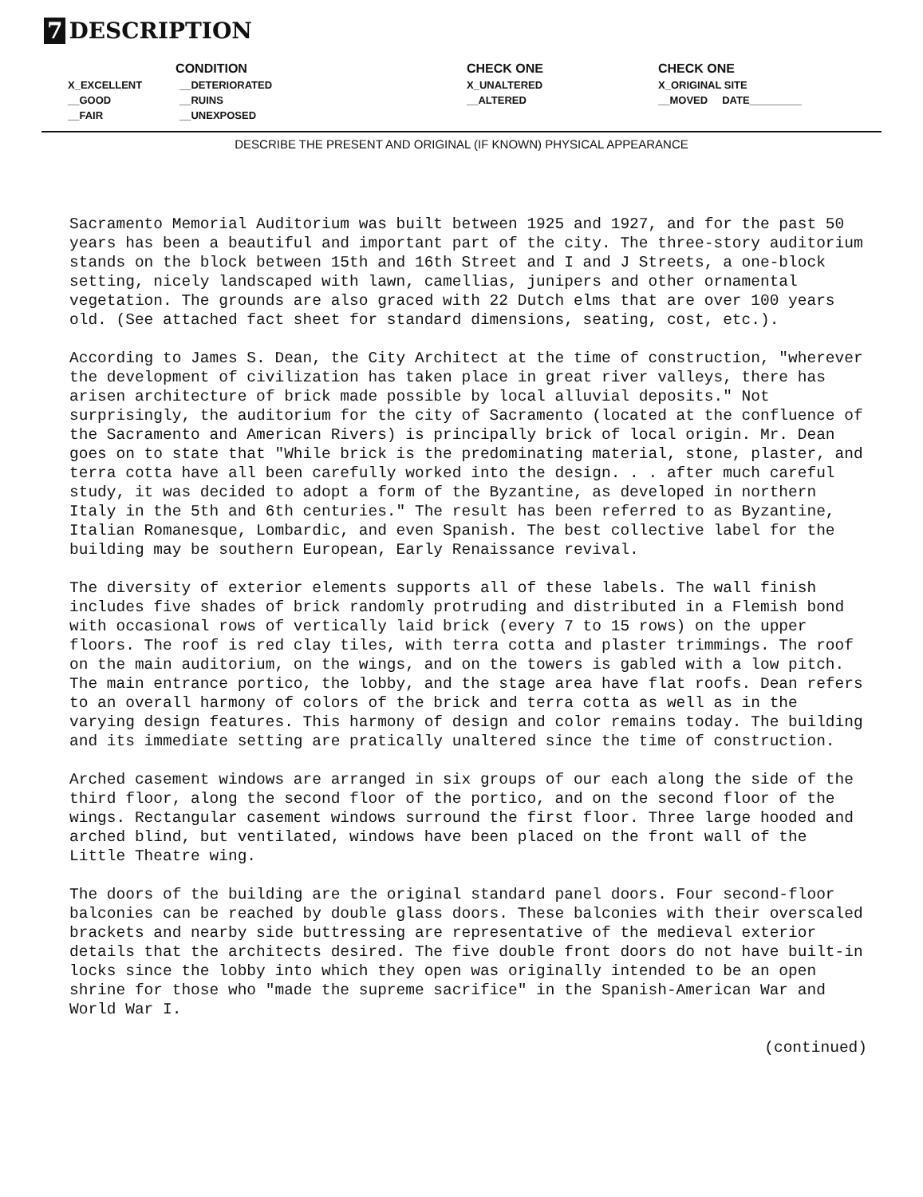7 DESCRIPTION
| CONDITION | | | CHECK ONE | CHECK ONE |
| --- | --- | --- | --- | --- |
| X_EXCELLENT | __DETERIORATED | | X_UNALTERED | X_ORIGINAL SITE |
| __GOOD | __RUINS | | __ALTERED | __MOVED DATE_________ |
| __FAIR | __UNEXPOSED | | | |
DESCRIBE THE PRESENT AND ORIGINAL (IF KNOWN) PHYSICAL APPEARANCE
Sacramento Memorial Auditorium was built between 1925 and 1927, and for the past 50 years has been a beautiful and important part of the city. The three-story auditorium stands on the block between 15th and 16th Street and I and J Streets, a one-block setting, nicely landscaped with lawn, camellias, junipers and other ornamental vegetation. The grounds are also graced with 22 Dutch elms that are over 100 years old. (See attached fact sheet for standard dimensions, seating, cost, etc.).
According to James S. Dean, the City Architect at the time of construction, "wherever the development of civilization has taken place in great river valleys, there has arisen architecture of brick made possible by local alluvial deposits." Not surprisingly, the auditorium for the city of Sacramento (located at the confluence of the Sacramento and American Rivers) is principally brick of local origin. Mr. Dean goes on to state that "While brick is the predominating material, stone, plaster, and terra cotta have all been carefully worked into the design. . . after much careful study, it was decided to adopt a form of the Byzantine, as developed in northern Italy in the 5th and 6th centuries." The result has been referred to as Byzantine, Italian Romanesque, Lombardic, and even Spanish. The best collective label for the building may be southern European, Early Renaissance revival.
The diversity of exterior elements supports all of these labels. The wall finish includes five shades of brick randomly protruding and distributed in a Flemish bond with occasional rows of vertically laid brick (every 7 to 15 rows) on the upper floors. The roof is red clay tiles, with terra cotta and plaster trimmings. The roof on the main auditorium, on the wings, and on the towers is gabled with a low pitch. The main entrance portico, the lobby, and the stage area have flat roofs. Dean refers to an overall harmony of colors of the brick and terra cotta as well as in the varying design features. This harmony of design and color remains today. The building and its immediate setting are pratically unaltered since the time of construction.
Arched casement windows are arranged in six groups of our each along the side of the third floor, along the second floor of the portico, and on the second floor of the wings. Rectangular casement windows surround the first floor. Three large hooded and arched blind, but ventilated, windows have been placed on the front wall of the Little Theatre wing.
The doors of the building are the original standard panel doors. Four second-floor balconies can be reached by double glass doors. These balconies with their overscaled brackets and nearby side buttressing are representative of the medieval exterior details that the architects desired. The five double front doors do not have built-in locks since the lobby into which they open was originally intended to be an open shrine for those who "made the supreme sacrifice" in the Spanish-American War and World War I.
(continued)